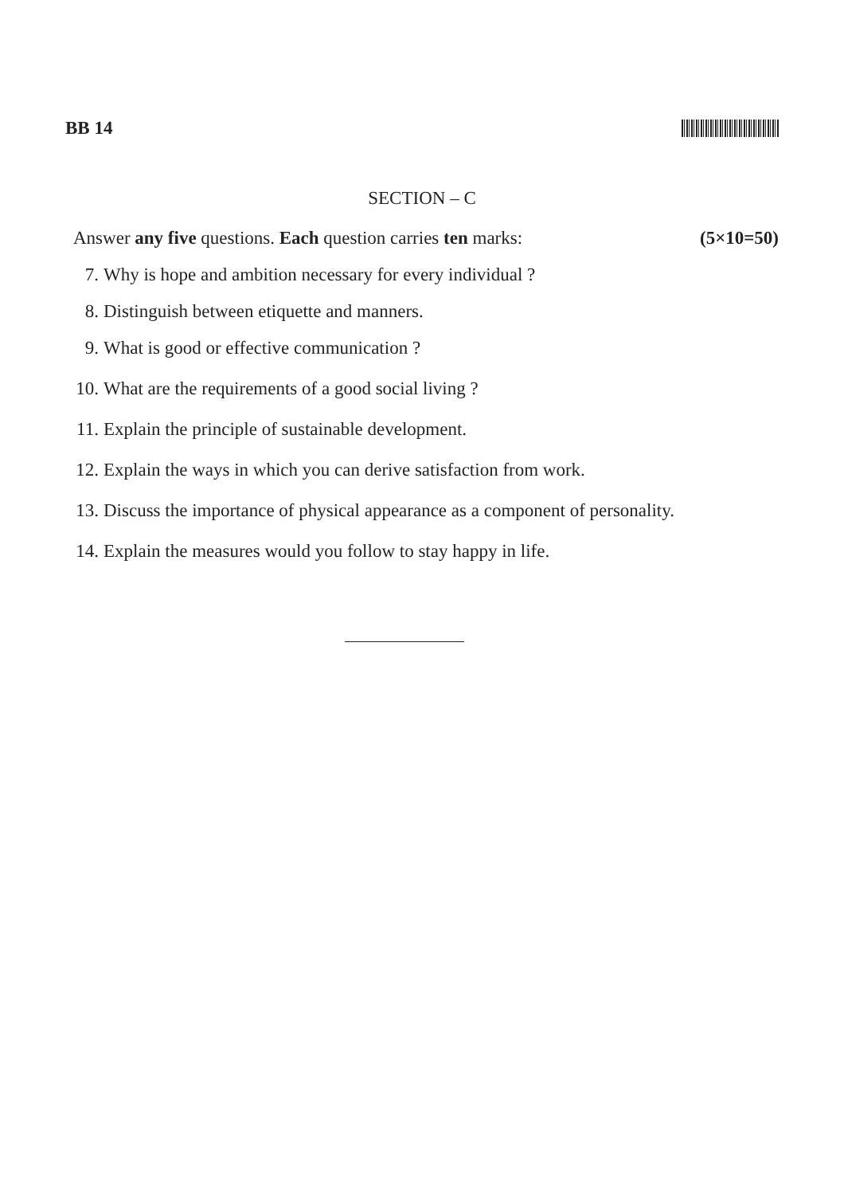BB 14
SECTION – C
Answer any five questions. Each question carries ten marks: (5×10=50)
7. Why is hope and ambition necessary for every individual ?
8. Distinguish between etiquette and manners.
9. What is good or effective communication ?
10. What are the requirements of a good social living ?
11. Explain the principle of sustainable development.
12. Explain the ways in which you can derive satisfaction from work.
13. Discuss the importance of physical appearance as a component of personality.
14. Explain the measures would you follow to stay happy in life.